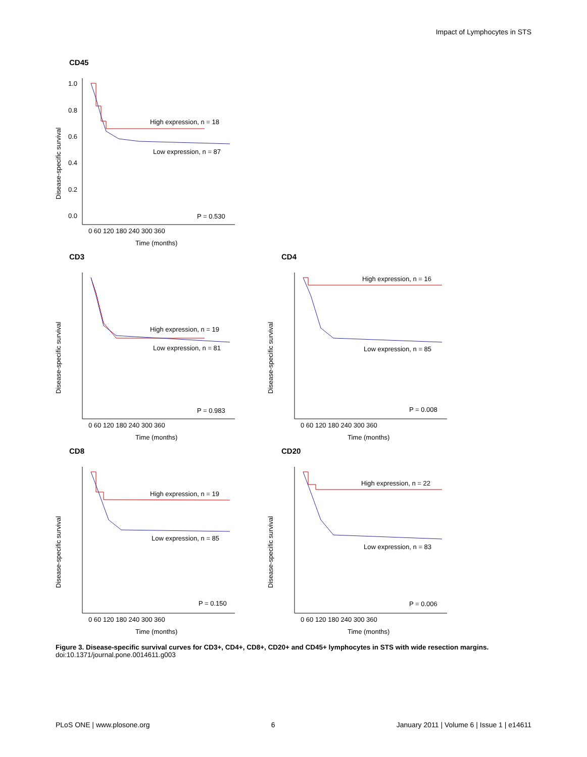Impact of Lymphocytes in STS
CD45
Disease-specific survival
High expression, n = 18
Low expression, n = 87
P = 0.530
1.0
0.8
0.6
0.4
0.2
0.0
0 60 120 180 240 300 360
Time (months)
CD3
Disease-specific survival
High expression, n = 19
Low expression, n = 81
P = 0.983
0 60 120 180 240 300 360
Time (months)
CD4
Disease-specific survival
High expression, n = 16
Low expression, n = 85
P = 0.008
0 60 120 180 240 300 360
Time (months)
CD8
Disease-specific survival
High expression, n = 19
Low expression, n = 85
P = 0.150
0 60 120 180 240 300 360
Time (months)
CD20
Disease-specific survival
High expression, n = 22
Low expression, n = 83
P = 0.006
0 60 120 180 240 300 360
Time (months)
Figure 3. Disease-specific survival curves for CD3+, CD4+, CD8+, CD20+ and CD45+ lymphocytes in STS with wide resection margins.
doi:10.1371/journal.pone.0014611.g003
PLoS ONE | www.plosone.org 6 January 2011 | Volume 6 | Issue 1 | e14611